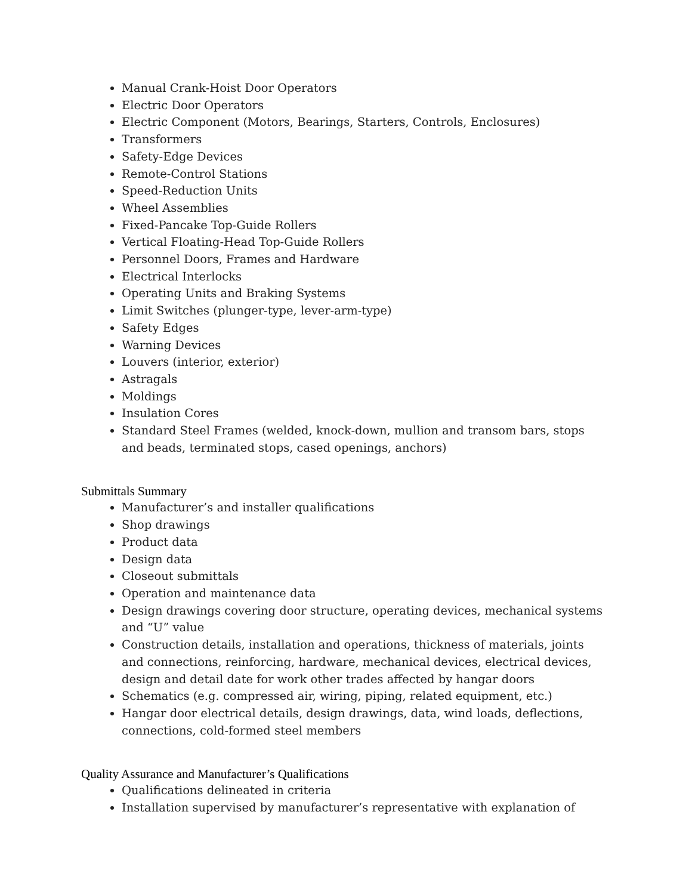Manual Crank-Hoist Door Operators
Electric Door Operators
Electric Component (Motors, Bearings, Starters, Controls, Enclosures)
Transformers
Safety-Edge Devices
Remote-Control Stations
Speed-Reduction Units
Wheel Assemblies
Fixed-Pancake Top-Guide Rollers
Vertical Floating-Head Top-Guide Rollers
Personnel Doors, Frames and Hardware
Electrical Interlocks
Operating Units and Braking Systems
Limit Switches (plunger-type, lever-arm-type)
Safety Edges
Warning Devices
Louvers (interior, exterior)
Astragals
Moldings
Insulation Cores
Standard Steel Frames (welded, knock-down, mullion and transom bars, stops and beads, terminated stops, cased openings, anchors)
Submittals Summary
Manufacturer’s and installer qualifications
Shop drawings
Product data
Design data
Closeout submittals
Operation and maintenance data
Design drawings covering door structure, operating devices, mechanical systems and “U” value
Construction details, installation and operations, thickness of materials, joints and connections, reinforcing, hardware, mechanical devices, electrical devices, design and detail date for work other trades affected by hangar doors
Schematics (e.g. compressed air, wiring, piping, related equipment, etc.)
Hangar door electrical details, design drawings, data, wind loads, deflections, connections, cold-formed steel members
Quality Assurance and Manufacturer’s Qualifications
Qualifications delineated in criteria
Installation supervised by manufacturer’s representative with explanation of